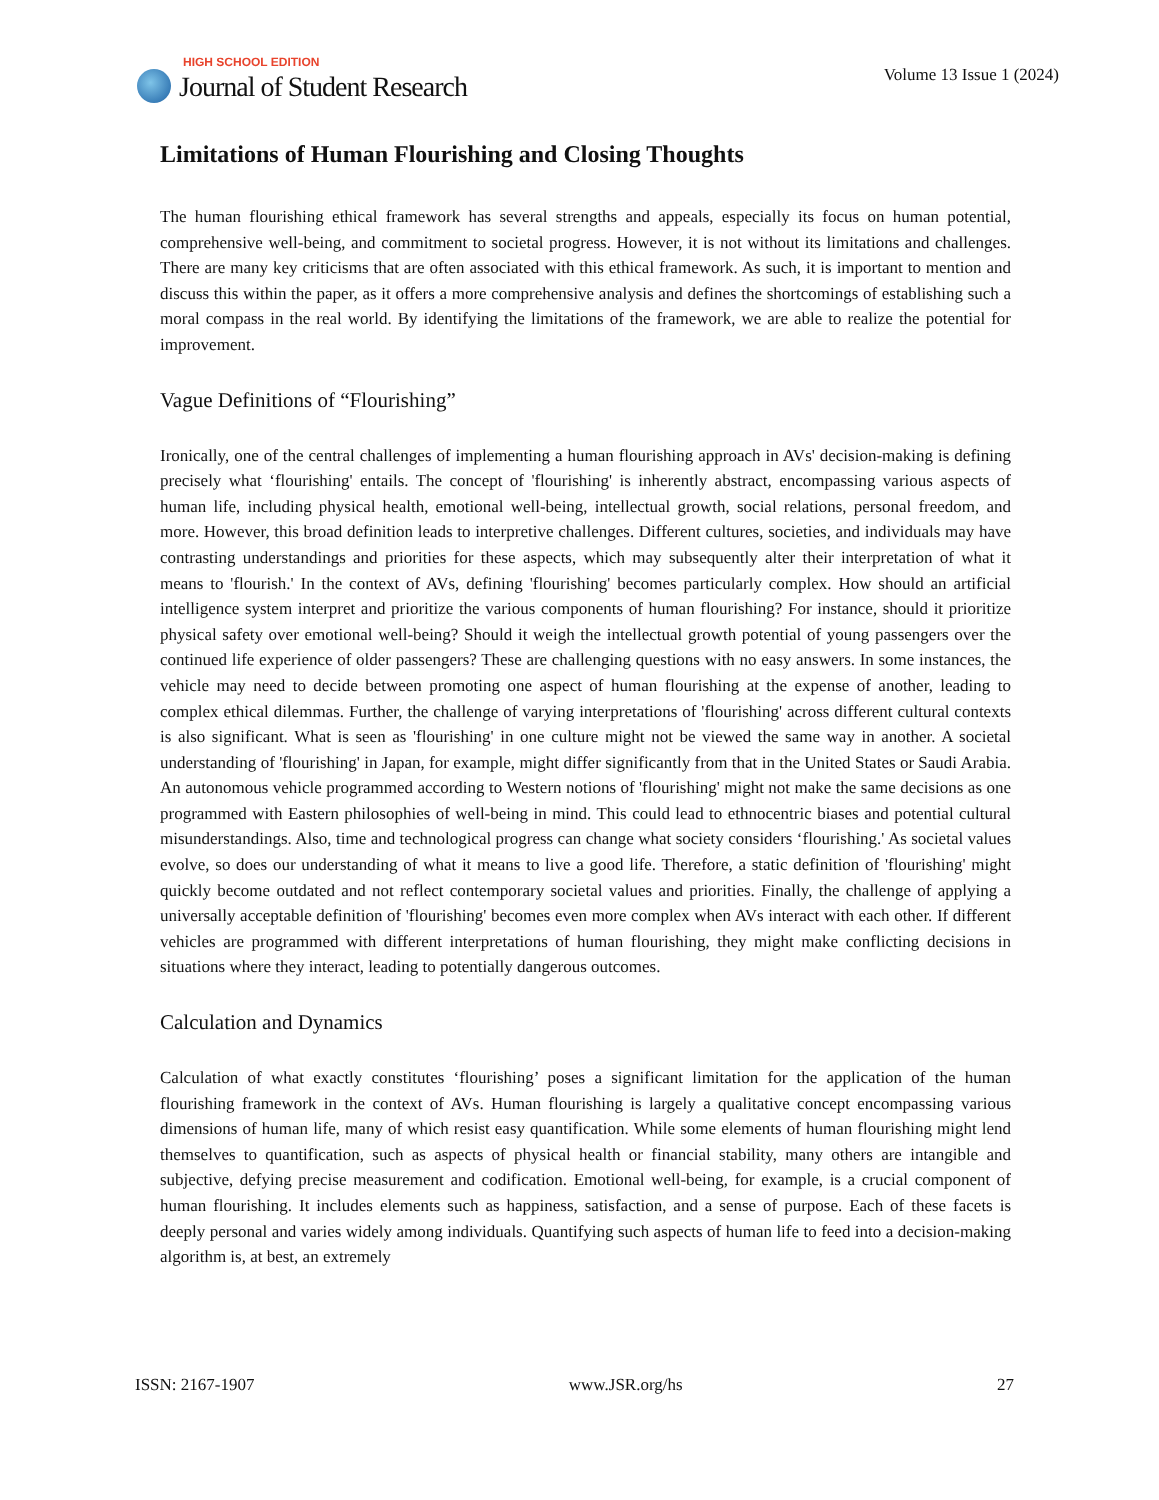HIGH SCHOOL EDITION
Journal of Student Research
Volume 13 Issue 1 (2024)
Limitations of Human Flourishing and Closing Thoughts
The human flourishing ethical framework has several strengths and appeals, especially its focus on human potential, comprehensive well-being, and commitment to societal progress. However, it is not without its limitations and challenges. There are many key criticisms that are often associated with this ethical framework. As such, it is important to mention and discuss this within the paper, as it offers a more comprehensive analysis and defines the shortcomings of establishing such a moral compass in the real world. By identifying the limitations of the framework, we are able to realize the potential for improvement.
Vague Definitions of “Flourishing”
Ironically, one of the central challenges of implementing a human flourishing approach in AVs' decision-making is defining precisely what ‘flourishing' entails. The concept of 'flourishing' is inherently abstract, encompassing various aspects of human life, including physical health, emotional well-being, intellectual growth, social relations, personal freedom, and more. However, this broad definition leads to interpretive challenges. Different cultures, societies, and individuals may have contrasting understandings and priorities for these aspects, which may subsequently alter their interpretation of what it means to 'flourish.' In the context of AVs, defining 'flourishing' becomes particularly complex. How should an artificial intelligence system interpret and prioritize the various components of human flourishing? For instance, should it prioritize physical safety over emotional well-being? Should it weigh the intellectual growth potential of young passengers over the continued life experience of older passengers? These are challenging questions with no easy answers. In some instances, the vehicle may need to decide between promoting one aspect of human flourishing at the expense of another, leading to complex ethical dilemmas. Further, the challenge of varying interpretations of 'flourishing' across different cultural contexts is also significant. What is seen as 'flourishing' in one culture might not be viewed the same way in another. A societal understanding of 'flourishing' in Japan, for example, might differ significantly from that in the United States or Saudi Arabia. An autonomous vehicle programmed according to Western notions of 'flourishing' might not make the same decisions as one programmed with Eastern philosophies of well-being in mind. This could lead to ethnocentric biases and potential cultural misunderstandings. Also, time and technological progress can change what society considers ‘flourishing.' As societal values evolve, so does our understanding of what it means to live a good life. Therefore, a static definition of 'flourishing' might quickly become outdated and not reflect contemporary societal values and priorities. Finally, the challenge of applying a universally acceptable definition of 'flourishing' becomes even more complex when AVs interact with each other. If different vehicles are programmed with different interpretations of human flourishing, they might make conflicting decisions in situations where they interact, leading to potentially dangerous outcomes.
Calculation and Dynamics
Calculation of what exactly constitutes ‘flourishing’ poses a significant limitation for the application of the human flourishing framework in the context of AVs. Human flourishing is largely a qualitative concept encompassing various dimensions of human life, many of which resist easy quantification. While some elements of human flourishing might lend themselves to quantification, such as aspects of physical health or financial stability, many others are intangible and subjective, defying precise measurement and codification. Emotional well-being, for example, is a crucial component of human flourishing. It includes elements such as happiness, satisfaction, and a sense of purpose. Each of these facets is deeply personal and varies widely among individuals. Quantifying such aspects of human life to feed into a decision-making algorithm is, at best, an extremely
ISSN: 2167-1907 www.JSR.org/hs 27